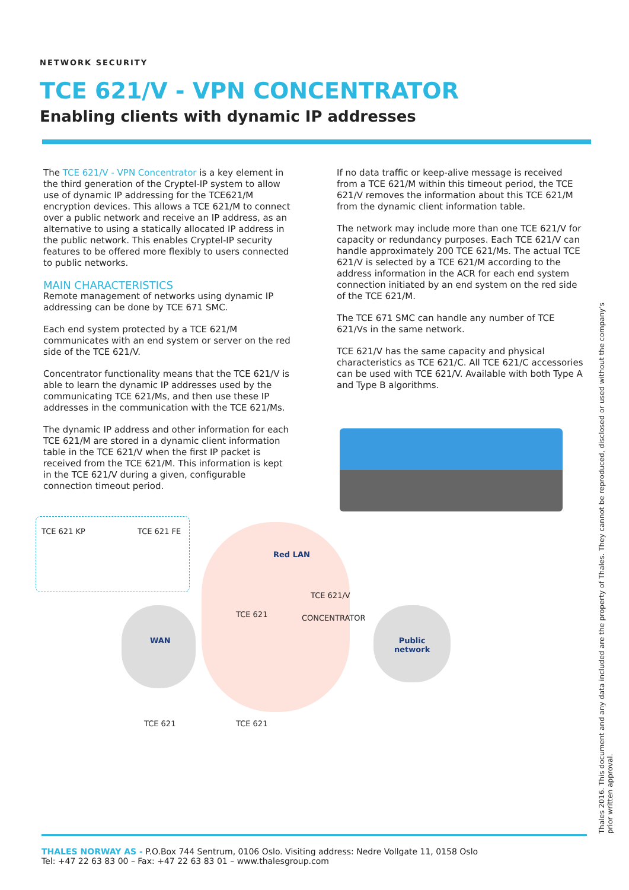NETWORK SECURITY
TCE 621/V - VPN CONCENTRATOR
Enabling clients with dynamic IP addresses
The TCE 621/V - VPN Concentrator is a key element in the third generation of the Cryptel-IP system to allow use of dynamic IP addressing for the TCE621/M encryption devices. This allows a TCE 621/M to connect over a public network and receive an IP address, as an alternative to using a statically allocated IP address in the public network. This enables Cryptel-IP security features to be offered more flexibly to users connected to public networks.
MAIN CHARACTERISTICS
Remote management of networks using dynamic IP addressing can be done by TCE 671 SMC.
Each end system protected by a TCE 621/M communicates with an end system or server on the red side of the TCE 621/V.
Concentrator functionality means that the TCE 621/V is able to learn the dynamic IP addresses used by the communicating TCE 621/Ms, and then use these IP addresses in the communication with the TCE 621/Ms.
The dynamic IP address and other information for each TCE 621/M are stored in a dynamic client information table in the TCE 621/V when the first IP packet is received from the TCE 621/M. This information is kept in the TCE 621/V during a given, configurable connection timeout period.
If no data traffic or keep-alive message is received from a TCE 621/M within this timeout period, the TCE 621/V removes the information about this TCE 621/M from the dynamic client information table.
The network may include more than one TCE 621/V for capacity or redundancy purposes. Each TCE 621/V can handle approximately 200 TCE 621/Ms. The actual TCE 621/V is selected by a TCE 621/M according to the address information in the ACR for each end system connection initiated by an end system on the red side of the TCE 621/M.
The TCE 671 SMC can handle any number of TCE 621/Vs in the same network.
TCE 621/V has the same capacity and physical characteristics as TCE 621/C. All TCE 621/C accessories can be used with TCE 621/V. Available with both Type A and Type B algorithms.
TCE 621 KP TCE 621 FE
Red LAN
TCE 621/V
TCE 621 CONCENTRATOR
WAN Public
network
TCE 621 TCE 621
Thales 2016. This document and any data included are the property of Thales. They cannot be reproduced, disclosed or used without the company's prior written approval.
THALES NORWAY AS - P.O.Box 744 Sentrum, 0106 Oslo. Visiting address: Nedre Vollgate 11, 0158 Oslo
Tel: +47 22 63 83 00 – Fax: +47 22 63 83 01 – www.thalesgroup.com